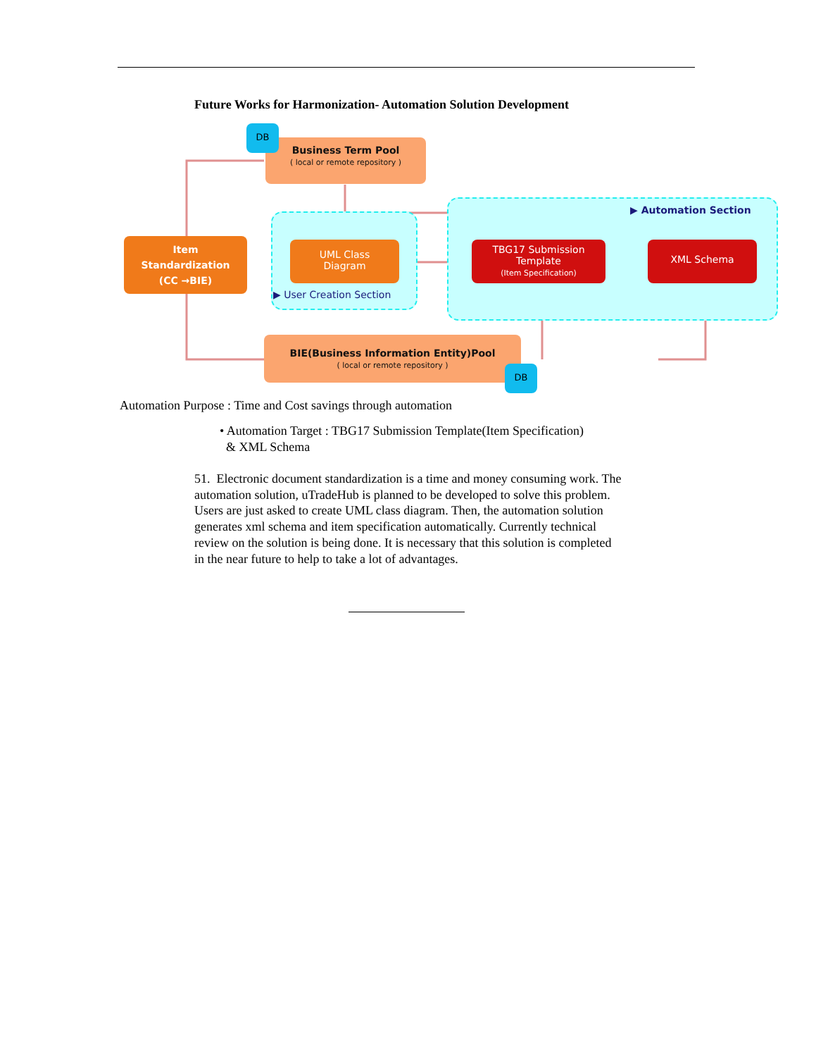Future Works for Harmonization- Automation Solution Development
▶ Automation Section
▶ User Creation Section
Business Term Pool
( local or remote repository )
DB
Item
Standardization
(CC →BIE)
UML Class
Diagram
TBG17 Submission
Template
(Item Specification)
XML Schema
BIE(Business Information Entity)Pool
( local or remote repository )
DB
Automation Purpose : Time and Cost savings through automation
• Automation Target : TBG17 Submission Template(Item Specification)
& XML Schema
51. Electronic document standardization is a time and money consuming work. The automation solution, uTradeHub is planned to be developed to solve this problem. Users are just asked to create UML class diagram. Then, the automation solution generates xml schema and item specification automatically. Currently technical review on the solution is being done. It is necessary that this solution is completed in the near future to help to take a lot of advantages.